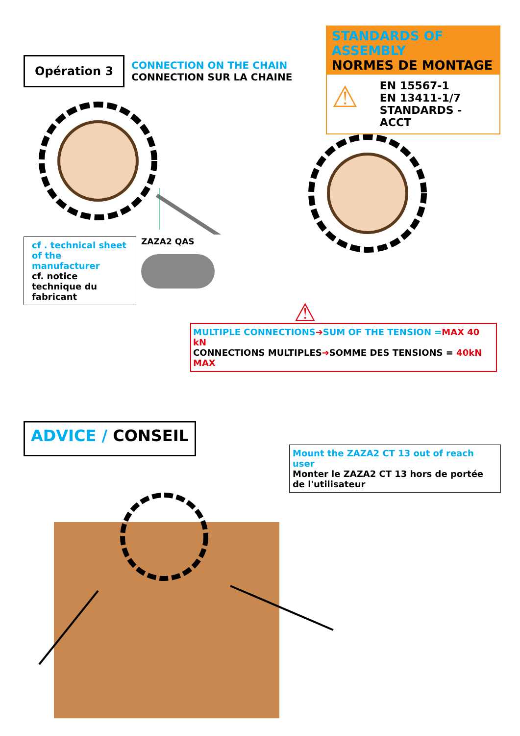Opération 3
CONNECTION ON THE CHAIN
CONNECTION SUR LA CHAINE
cf . technical sheet of the manufacturer
cf. notice technique du fabricant
ZAZA2 QAS
STANDARDS OF ASSEMBLY
NORMES DE MONTAGE
⚠
EN 15567-1
EN 13411-1/7
STANDARDS - ACCT
⚠
MULTIPLE CONNECTIONS➔SUM OF THE TENSION =MAX 40 kN
CONNECTIONS MULTIPLES➔SOMME DES TENSIONS = 40kN MAX
ADVICE / CONSEIL
Mount the ZAZA2 CT 13 out of reach user
Monter le ZAZA2 CT 13 hors de portée de l'utilisateur